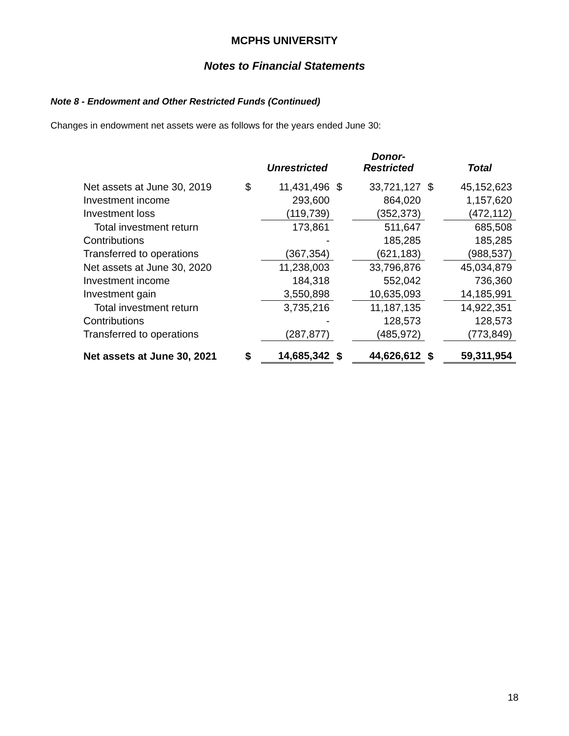MCPHS UNIVERSITY
Notes to Financial Statements
Note 8 - Endowment and Other Restricted Funds (Continued)
Changes in endowment net assets were as follows for the years ended June 30:
| | | Unrestricted | | Donor- Restricted | | Total |
| --- | --- | --- | --- | --- | --- | --- |
| Net assets at June 30, 2019 | $ | 11,431,496 | $ | 33,721,127 | $ | 45,152,623 |
| Investment income | | 293,600 | | 864,020 | | 1,157,620 |
| Investment loss | | (119,739) | | (352,373) | | (472,112) |
| Total investment return | | 173,861 | | 511,647 | | 685,508 |
| Contributions | | - | | 185,285 | | 185,285 |
| Transferred to operations | | (367,354) | | (621,183) | | (988,537) |
| Net assets at June 30, 2020 | | 11,238,003 | | 33,796,876 | | 45,034,879 |
| Investment income | | 184,318 | | 552,042 | | 736,360 |
| Investment gain | | 3,550,898 | | 10,635,093 | | 14,185,991 |
| Total investment return | | 3,735,216 | | 11,187,135 | | 14,922,351 |
| Contributions | | - | | 128,573 | | 128,573 |
| Transferred to operations | | (287,877) | | (485,972) | | (773,849) |
| Net assets at June 30, 2021 | $ | 14,685,342 | $ | 44,626,612 | $ | 59,311,954 |
18